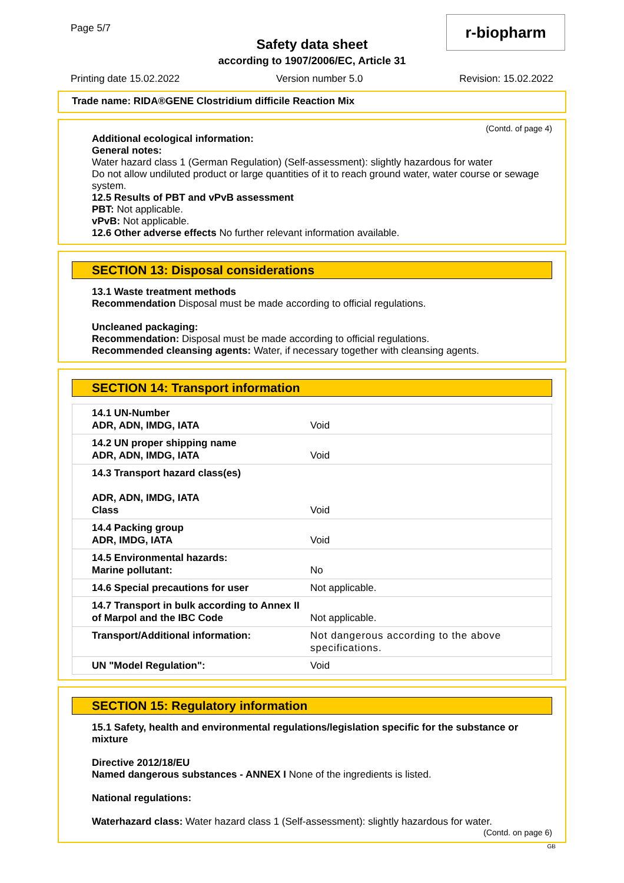Page 5/7
Safety data sheet
according to 1907/2006/EC, Article 31
Printing date 15.02.2022 Version number 5.0 Revision: 15.02.2022
r-biopharm
Trade name: RIDA®GENE Clostridium difficile Reaction Mix
(Contd. of page 4)
Additional ecological information:
General notes:
Water hazard class 1 (German Regulation) (Self-assessment): slightly hazardous for water
Do not allow undiluted product or large quantities of it to reach ground water, water course or sewage system.
12.5 Results of PBT and vPvB assessment
PBT: Not applicable.
vPvB: Not applicable.
12.6 Other adverse effects No further relevant information available.
SECTION 13: Disposal considerations
13.1 Waste treatment methods
Recommendation Disposal must be made according to official regulations.
Uncleaned packaging:
Recommendation: Disposal must be made according to official regulations.
Recommended cleansing agents: Water, if necessary together with cleansing agents.
SECTION 14: Transport information
| 14.1 UN-Number ADR, ADN, IMDG, IATA | Void |
| 14.2 UN proper shipping name ADR, ADN, IMDG, IATA | Void |
| 14.3 Transport hazard class(es) ADR, ADN, IMDG, IATA Class | Void |
| 14.4 Packing group ADR, IMDG, IATA | Void |
| 14.5 Environmental hazards: Marine pollutant: | No |
| 14.6 Special precautions for user | Not applicable. |
| 14.7 Transport in bulk according to Annex II of Marpol and the IBC Code | Not applicable. |
| Transport/Additional information: | Not dangerous according to the above specifications. |
| UN "Model Regulation": | Void |
SECTION 15: Regulatory information
15.1 Safety, health and environmental regulations/legislation specific for the substance or mixture
Directive 2012/18/EU
Named dangerous substances - ANNEX I None of the ingredients is listed.
National regulations:
Waterhazard class: Water hazard class 1 (Self-assessment): slightly hazardous for water.
(Contd. on page 6)
GB